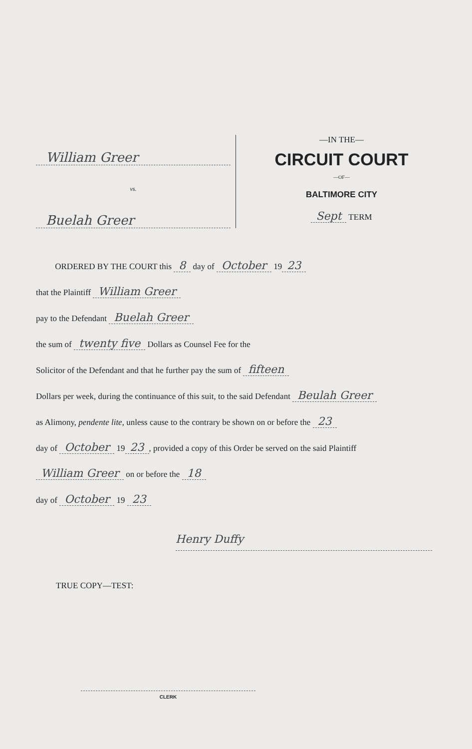William Greer
vs.
Buelah Greer
—IN THE—
CIRCUIT COURT
—OF—
BALTIMORE CITY
Sept TERM
ORDERED BY THE COURT this 8 day of October 19 23
that the Plaintiff William Greer
pay to the Defendant Buelah Greer
the sum of twenty five Dollars as Counsel Fee for the
Solicitor of the Defendant and that he further pay the sum of fifteen
Dollars per week, during the continuance of this suit, to the said Defendant Beulah Greer
as Alimony, pendente lite, unless cause to the contrary be shown on or before the 23
day of October 19 23, provided a copy of this Order be served on the said Plaintiff
William Greer on or before the 18
day of October 19 23
Henry Duffy
TRUE COPY—TEST:
CLERK